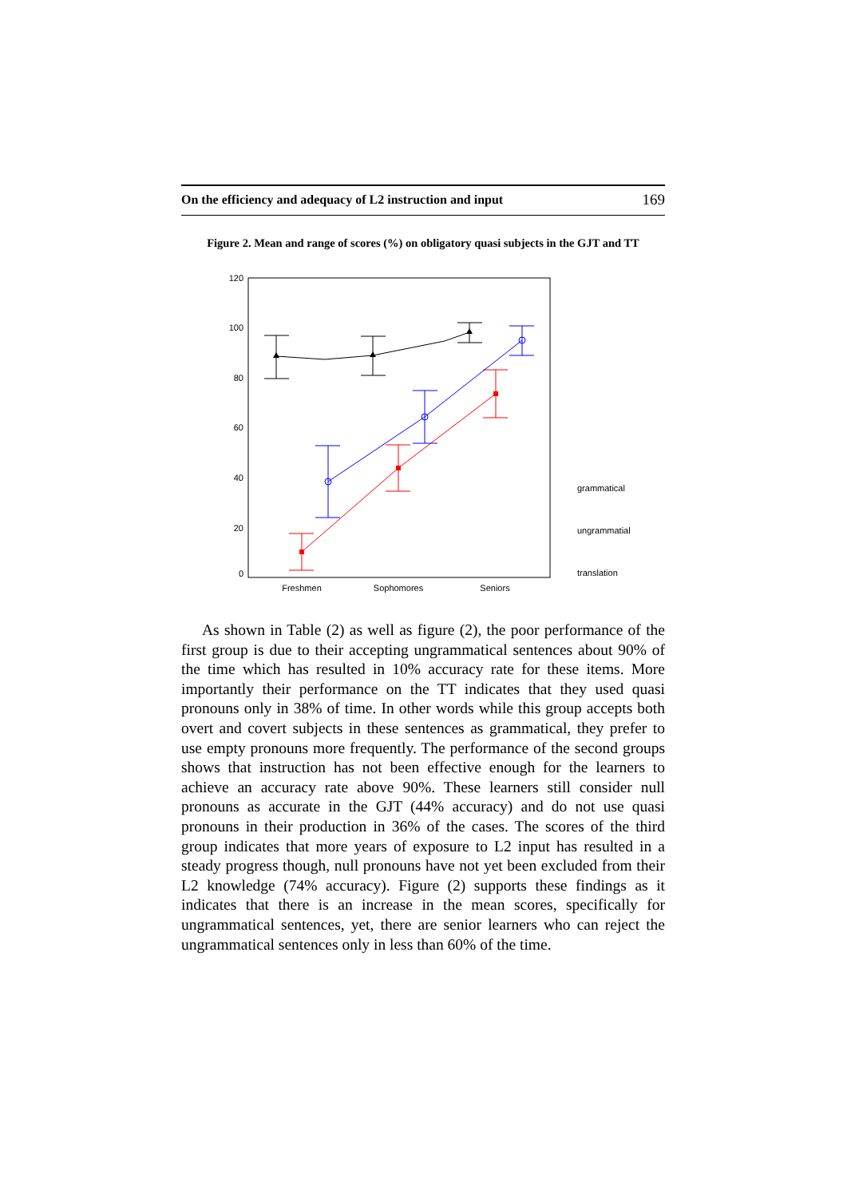On the efficiency and adequacy of L2 instruction and input 169
Figure 2. Mean and range of scores (%) on obligatory quasi subjects in the GJT and TT
120
100
80
60
40
20
0
Freshmen
Sophomores
Seniors
grammatical
ungrammatial
translation
As shown in Table (2) as well as figure (2), the poor performance of the first group is due to their accepting ungrammatical sentences about 90% of the time which has resulted in 10% accuracy rate for these items. More importantly their performance on the TT indicates that they used quasi pronouns only in 38% of time. In other words while this group accepts both overt and covert subjects in these sentences as grammatical, they prefer to use empty pronouns more frequently. The performance of the second groups shows that instruction has not been effective enough for the learners to achieve an accuracy rate above 90%. These learners still consider null pronouns as accurate in the GJT (44% accuracy) and do not use quasi pronouns in their production in 36% of the cases. The scores of the third group indicates that more years of exposure to L2 input has resulted in a steady progress though, null pronouns have not yet been excluded from their L2 knowledge (74% accuracy). Figure (2) supports these findings as it indicates that there is an increase in the mean scores, specifically for ungrammatical sentences, yet, there are senior learners who can reject the ungrammatical sentences only in less than 60% of the time.